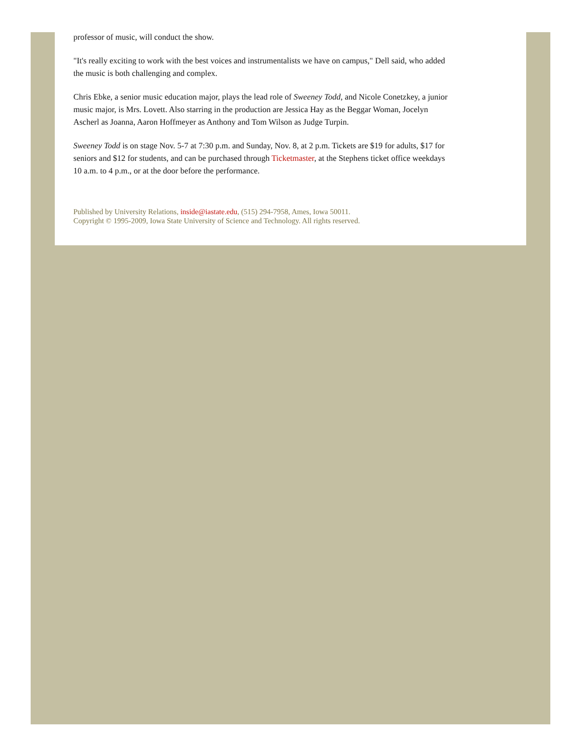professor of music, will conduct the show.
"It's really exciting to work with the best voices and instrumentalists we have on campus," Dell said, who added the music is both challenging and complex.
Chris Ebke, a senior music education major, plays the lead role of Sweeney Todd, and Nicole Conetzkey, a junior music major, is Mrs. Lovett. Also starring in the production are Jessica Hay as the Beggar Woman, Jocelyn Ascherl as Joanna, Aaron Hoffmeyer as Anthony and Tom Wilson as Judge Turpin.
Sweeney Todd is on stage Nov. 5-7 at 7:30 p.m. and Sunday, Nov. 8, at 2 p.m. Tickets are $19 for adults, $17 for seniors and $12 for students, and can be purchased through Ticketmaster, at the Stephens ticket office weekdays 10 a.m. to 4 p.m., or at the door before the performance.
Published by University Relations, inside@iastate.edu, (515) 294-7958, Ames, Iowa 50011.
Copyright © 1995-2009, Iowa State University of Science and Technology. All rights reserved.